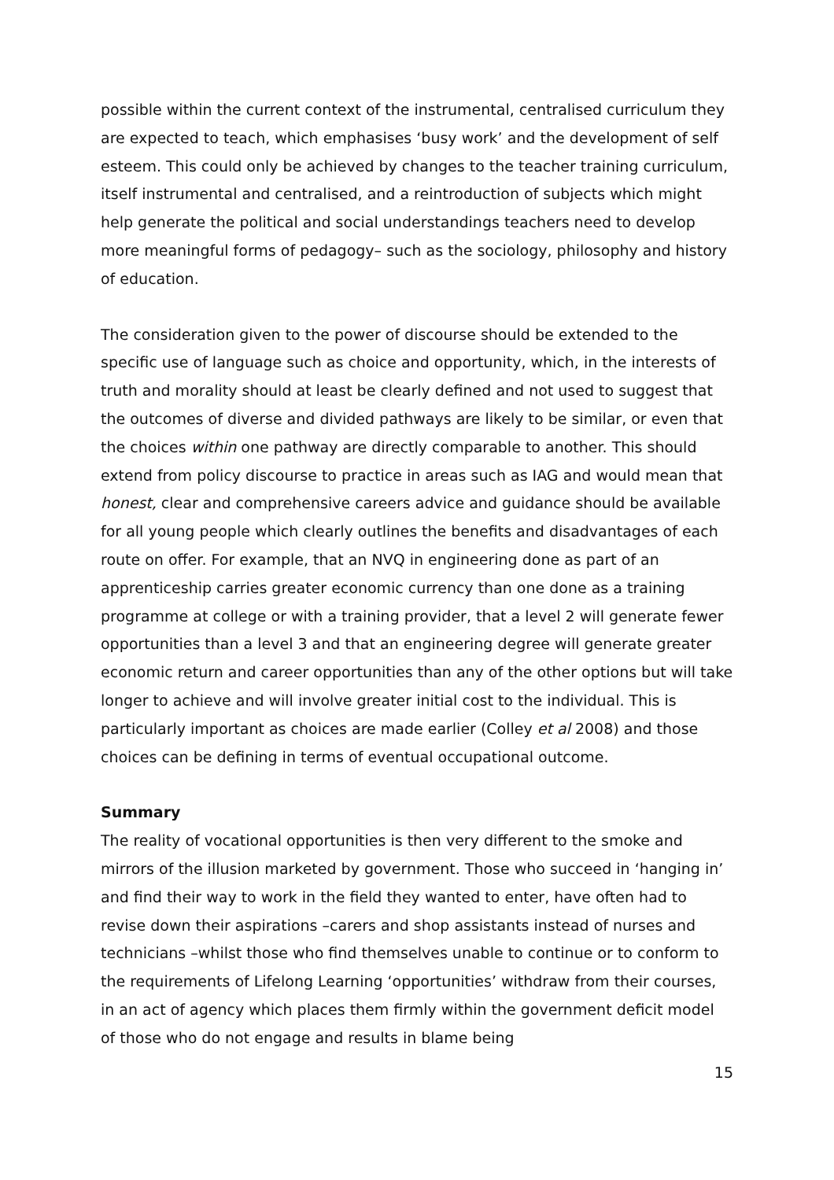possible within the current context of the instrumental, centralised curriculum they are expected to teach, which emphasises ‘busy work’ and the development of self esteem. This could only be achieved by changes to the teacher training curriculum, itself instrumental and centralised, and a reintroduction of subjects which might help generate the political and social understandings teachers need to develop more meaningful forms of pedagogy– such as the sociology, philosophy and history of education.
The consideration given to the power of discourse should be extended to the specific use of language such as choice and opportunity, which, in the interests of truth and morality should at least be clearly defined and not used to suggest that the outcomes of diverse and divided pathways are likely to be similar, or even that the choices within one pathway are directly comparable to another. This should extend from policy discourse to practice in areas such as IAG and would mean that honest, clear and comprehensive careers advice and guidance should be available for all young people which clearly outlines the benefits and disadvantages of each route on offer. For example, that an NVQ in engineering done as part of an apprenticeship carries greater economic currency than one done as a training programme at college or with a training provider, that a level 2 will generate fewer opportunities than a level 3 and that an engineering degree will generate greater economic return and career opportunities than any of the other options but will take longer to achieve and will involve greater initial cost to the individual. This is particularly important as choices are made earlier (Colley et al 2008) and those choices can be defining in terms of eventual occupational outcome.
Summary
The reality of vocational opportunities is then very different to the smoke and mirrors of the illusion marketed by government. Those who succeed in ‘hanging in’ and find their way to work in the field they wanted to enter, have often had to revise down their aspirations –carers and shop assistants instead of nurses and technicians –whilst those who find themselves unable to continue or to conform to the requirements of Lifelong Learning ‘opportunities’ withdraw from their courses, in an act of agency which places them firmly within the government deficit model of those who do not engage and results in blame being
15